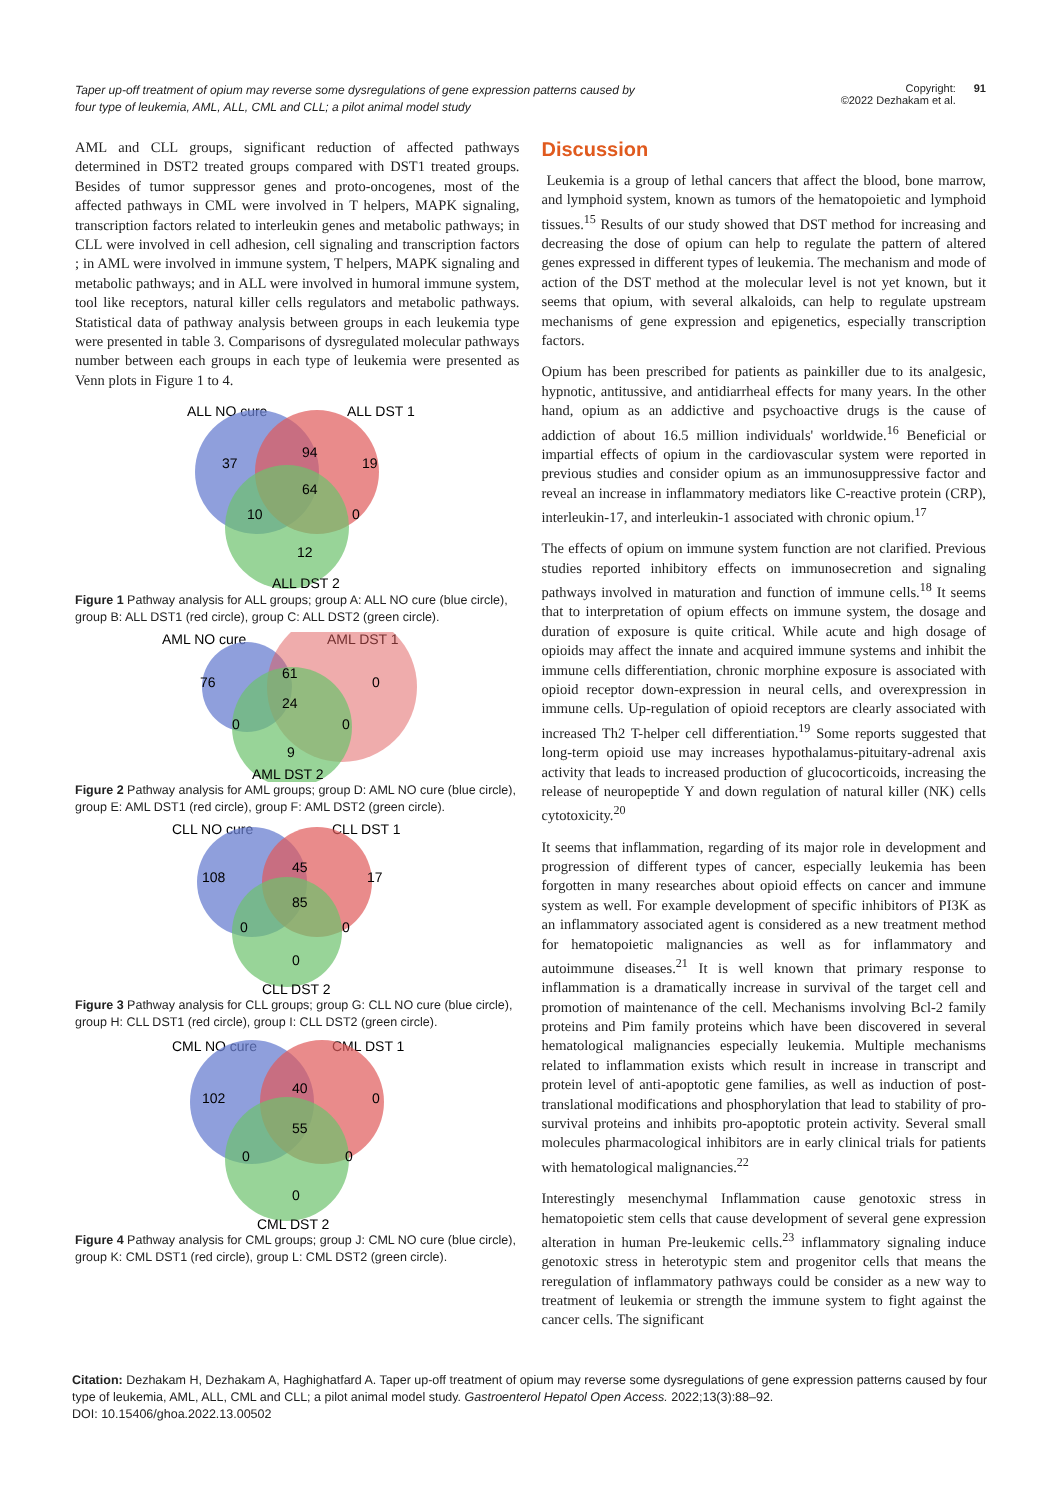Taper up-off treatment of opium may reverse some dysregulations of gene expression patterns caused by four type of leukemia, AML, ALL, CML and CLL; a pilot animal model study
Copyright:
©2022 Dezhakam et al. 91
AML and CLL groups, significant reduction of affected pathways determined in DST2 treated groups compared with DST1 treated groups. Besides of tumor suppressor genes and proto-oncogenes, most of the affected pathways in CML were involved in T helpers, MAPK signaling, transcription factors related to interleukin genes and metabolic pathways; in CLL were involved in cell adhesion, cell signaling and transcription factors ; in AML were involved in immune system, T helpers, MAPK signaling and metabolic pathways; and in ALL were involved in humoral immune system, tool like receptors, natural killer cells regulators and metabolic pathways. Statistical data of pathway analysis between groups in each leukemia type were presented in table 3. Comparisons of dysregulated molecular pathways number between each groups in each type of leukemia were presented as Venn plots in Figure 1 to 4.
ALL NO cure
ALL DST 1
37
94
19
64
10
0
12
ALL DST 2
Figure 1 Pathway analysis for ALL groups; group A: ALL NO cure (blue circle), group B: ALL DST1 (red circle), group C: ALL DST2 (green circle).
AML NO cure
AML DST 1
76
61
0
24
0
0
9
AML DST 2
Figure 2 Pathway analysis for AML groups; group D: AML NO cure (blue circle), group E: AML DST1 (red circle), group F: AML DST2 (green circle).
CLL NO cure
CLL DST 1
108
45
17
85
0
0
0
CLL DST 2
Figure 3 Pathway analysis for CLL groups; group G: CLL NO cure (blue circle), group H: CLL DST1 (red circle), group I: CLL DST2 (green circle).
CML NO cure
CML DST 1
102
40
0
55
0
0
0
CML DST 2
Figure 4 Pathway analysis for CML groups; group J: CML NO cure (blue circle), group K: CML DST1 (red circle), group L: CML DST2 (green circle).
Discussion
Leukemia is a group of lethal cancers that affect the blood, bone marrow, and lymphoid system, known as tumors of the hematopoietic and lymphoid tissues.<sup>15</sup> Results of our study showed that DST method for increasing and decreasing the dose of opium can help to regulate the pattern of altered genes expressed in different types of leukemia. The mechanism and mode of action of the DST method at the molecular level is not yet known, but it seems that opium, with several alkaloids, can help to regulate upstream mechanisms of gene expression and epigenetics, especially transcription factors.
Opium has been prescribed for patients as painkiller due to its analgesic, hypnotic, antitussive, and antidiarrheal effects for many years. In the other hand, opium as an addictive and psychoactive drugs is the cause of addiction of about 16.5 million individuals' worldwide.<sup>16</sup> Beneficial or impartial effects of opium in the cardiovascular system were reported in previous studies and consider opium as an immunosuppressive factor and reveal an increase in inflammatory mediators like C-reactive protein (CRP), interleukin-17, and interleukin-1 associated with chronic opium.<sup>17</sup>
The effects of opium on immune system function are not clarified. Previous studies reported inhibitory effects on immunosecretion and signaling pathways involved in maturation and function of immune cells.<sup>18</sup> It seems that to interpretation of opium effects on immune system, the dosage and duration of exposure is quite critical. While acute and high dosage of opioids may affect the innate and acquired immune systems and inhibit the immune cells differentiation, chronic morphine exposure is associated with opioid receptor down-expression in neural cells, and overexpression in immune cells. Up-regulation of opioid receptors are clearly associated with increased Th2 T-helper cell differentiation.<sup>19</sup> Some reports suggested that long-term opioid use may increases hypothalamus-pituitary-adrenal axis activity that leads to increased production of glucocorticoids, increasing the release of neuropeptide Y and down regulation of natural killer (NK) cells cytotoxicity.<sup>20</sup>
It seems that inflammation, regarding of its major role in development and progression of different types of cancer, especially leukemia has been forgotten in many researches about opioid effects on cancer and immune system as well. For example development of specific inhibitors of PI3K as an inflammatory associated agent is considered as a new treatment method for hematopoietic malignancies as well as for inflammatory and autoimmune diseases.<sup>21</sup> It is well known that primary response to inflammation is a dramatically increase in survival of the target cell and promotion of maintenance of the cell. Mechanisms involving Bcl-2 family proteins and Pim family proteins which have been discovered in several hematological malignancies especially leukemia. Multiple mechanisms related to inflammation exists which result in increase in transcript and protein level of anti-apoptotic gene families, as well as induction of post-translational modifications and phosphorylation that lead to stability of pro-survival proteins and inhibits pro-apoptotic protein activity. Several small molecules pharmacological inhibitors are in early clinical trials for patients with hematological malignancies.<sup>22</sup>
Interestingly mesenchymal Inflammation cause genotoxic stress in hematopoietic stem cells that cause development of several gene expression alteration in human Pre-leukemic cells.<sup>23</sup> inflammatory signaling induce genotoxic stress in heterotypic stem and progenitor cells that means the reregulation of inflammatory pathways could be consider as a new way to treatment of leukemia or strength the immune system to fight against the cancer cells. The significant
Citation: Dezhakam H, Dezhakam A, Haghighatfard A. Taper up-off treatment of opium may reverse some dysregulations of gene expression patterns caused by four type of leukemia, AML, ALL, CML and CLL; a pilot animal model study. Gastroenterol Hepatol Open Access. 2022;13(3):88‒92.
DOI: 10.15406/ghoa.2022.13.00502